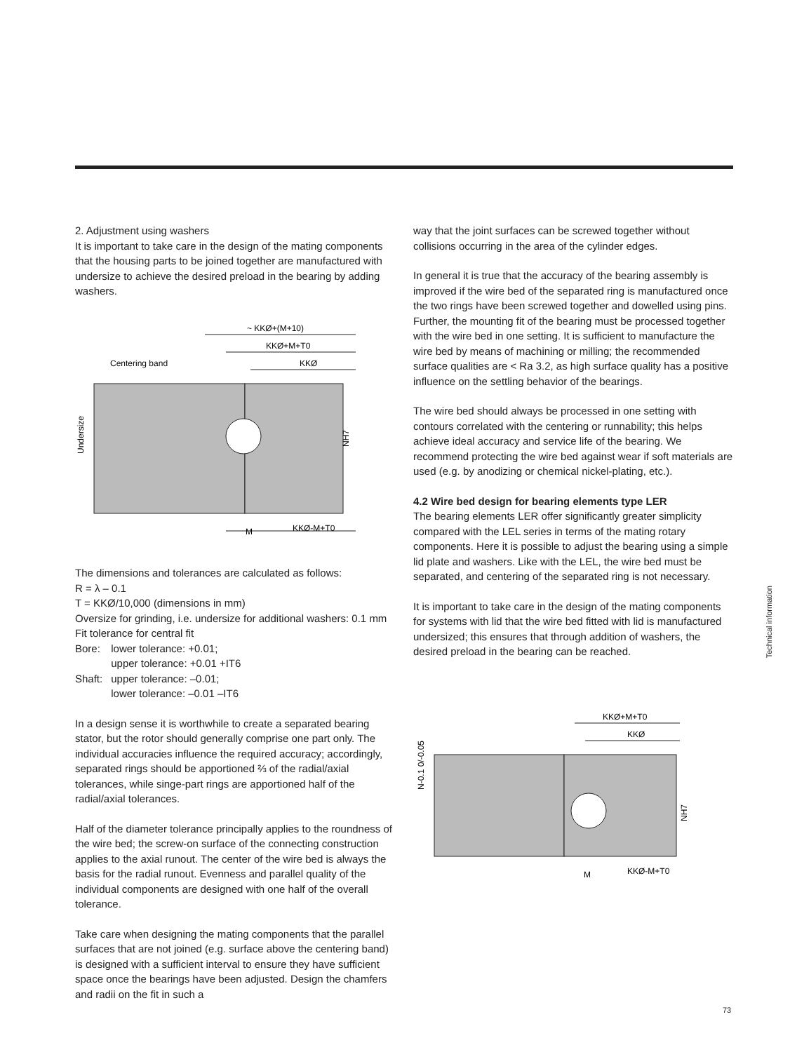2. Adjustment using washers
It is important to take care in the design of the mating components that the housing parts to be joined together are manufactured with undersize to achieve the desired preload in the bearing by adding washers.
~ KKØ+(M+10)
KKØ+M+T0
KKØ
Centering band
Undersize
NH7
M
KKØ-M+T0
The dimensions and tolerances are calculated as follows:
R = λ – 0.1
T = KKØ/10,000 (dimensions in mm)
Oversize for grinding, i.e. undersize for additional washers: 0.1 mm
Fit tolerance for central fit
| Bore: | lower tolerance: +0.01; |
| | upper tolerance: +0.01 +IT6 |
| Shaft: | upper tolerance: –0.01; |
| | lower tolerance: –0.01 –IT6 |
In a design sense it is worthwhile to create a separated bearing stator, but the rotor should generally comprise one part only. The individual accuracies influence the required accuracy; accordingly, separated rings should be apportioned ⅔ of the radial/axial tolerances, while singe-part rings are apportioned half of the radial/axial tolerances.
Half of the diameter tolerance principally applies to the roundness of the wire bed; the screw-on surface of the connecting construction applies to the axial runout. The center of the wire bed is always the basis for the radial runout. Evenness and parallel quality of the individual components are designed with one half of the overall tolerance.
Take care when designing the mating components that the parallel surfaces that are not joined (e.g. surface above the centering band) is designed with a sufficient interval to ensure they have sufficient space once the bearings have been adjusted. Design the chamfers and radii on the fit in such a
way that the joint surfaces can be screwed together without collisions occurring in the area of the cylinder edges.
In general it is true that the accuracy of the bearing assembly is improved if the wire bed of the separated ring is manufactured once the two rings have been screwed together and dowelled using pins. Further, the mounting fit of the bearing must be processed together with the wire bed in one setting. It is sufficient to manufacture the wire bed by means of machining or milling; the recommended surface qualities are < Ra 3.2, as high surface quality has a positive influence on the settling behavior of the bearings.
The wire bed should always be processed in one setting with contours correlated with the centering or runnability; this helps achieve ideal accuracy and service life of the bearing. We recommend protecting the wire bed against wear if soft materials are used (e.g. by anodizing or chemical nickel-plating, etc.).
4.2 Wire bed design for bearing elements type LER
The bearing elements LER offer significantly greater simplicity compared with the LEL series in terms of the mating rotary components. Here it is possible to adjust the bearing using a simple lid plate and washers. Like with the LEL, the wire bed must be separated, and centering of the separated ring is not necessary.
It is important to take care in the design of the mating components for systems with lid that the wire bed fitted with lid is manufactured undersized; this ensures that through addition of washers, the desired preload in the bearing can be reached.
KKØ+M+T0
KKØ
N-0.1 0/-0.05
NH7
M
KKØ-M+T0
Technical information
73